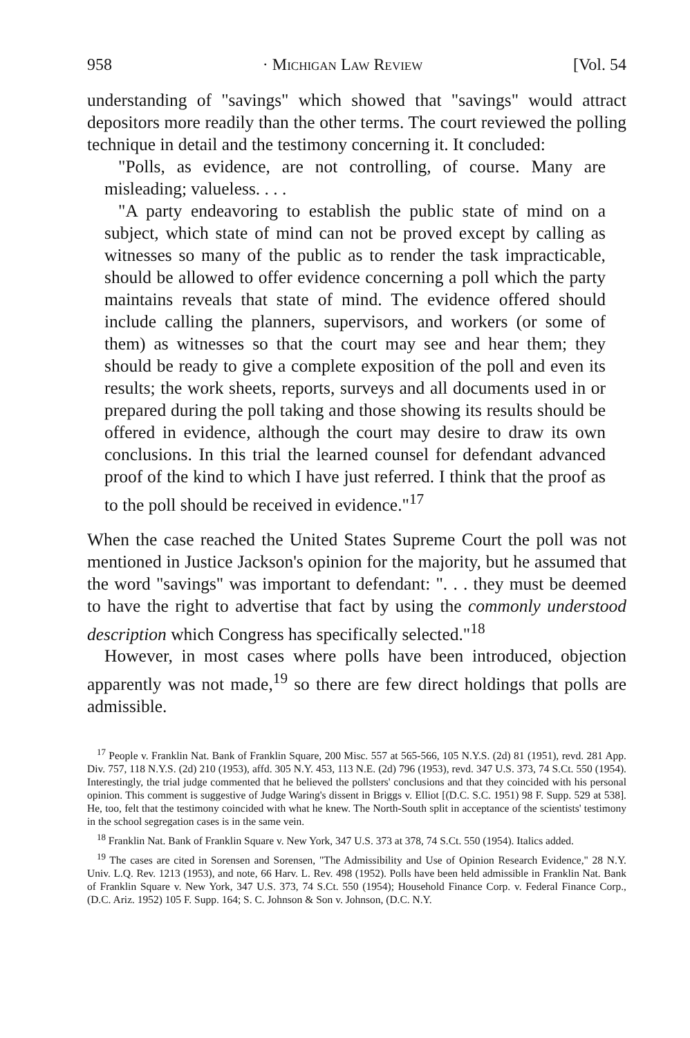958 · Michigan Law Review [Vol. 54
understanding of "savings" which showed that "savings" would attract depositors more readily than the other terms. The court reviewed the polling technique in detail and the testimony concerning it. It concluded:
"Polls, as evidence, are not controlling, of course. Many are misleading; valueless. . . .
"A party endeavoring to establish the public state of mind on a subject, which state of mind can not be proved except by calling as witnesses so many of the public as to render the task impracticable, should be allowed to offer evidence concerning a poll which the party maintains reveals that state of mind. The evidence offered should include calling the planners, supervisors, and workers (or some of them) as witnesses so that the court may see and hear them; they should be ready to give a complete exposition of the poll and even its results; the work sheets, reports, surveys and all documents used in or prepared during the poll taking and those showing its results should be offered in evidence, although the court may desire to draw its own conclusions. In this trial the learned counsel for defendant advanced proof of the kind to which I have just referred. I think that the proof as to the poll should be received in evidence."<sup>17</sup>
When the case reached the United States Supreme Court the poll was not mentioned in Justice Jackson's opinion for the majority, but he assumed that the word "savings" was important to defendant: ". . . they must be deemed to have the right to advertise that fact by using the commonly understood description which Congress has specifically selected."<sup>18</sup>
However, in most cases where polls have been introduced, objection apparently was not made,<sup>19</sup> so there are few direct holdings that polls are admissible.
<sup>17</sup> People v. Franklin Nat. Bank of Franklin Square, 200 Misc. 557 at 565-566, 105 N.Y.S. (2d) 81 (1951), revd. 281 App. Div. 757, 118 N.Y.S. (2d) 210 (1953), affd. 305 N.Y. 453, 113 N.E. (2d) 796 (1953), revd. 347 U.S. 373, 74 S.Ct. 550 (1954). Interestingly, the trial judge commented that he believed the pollsters' conclusions and that they coincided with his personal opinion. This comment is suggestive of Judge Waring's dissent in Briggs v. Elliot [(D.C. S.C. 1951) 98 F. Supp. 529 at 538]. He, too, felt that the testimony coincided with what he knew. The North-South split in acceptance of the scientists' testimony in the school segregation cases is in the same vein.
<sup>18</sup> Franklin Nat. Bank of Franklin Square v. New York, 347 U.S. 373 at 378, 74 S.Ct. 550 (1954). Italics added.
<sup>19</sup> The cases are cited in Sorensen and Sorensen, "The Admissibility and Use of Opinion Research Evidence," 28 N.Y. Univ. L.Q. Rev. 1213 (1953), and note, 66 Harv. L. Rev. 498 (1952). Polls have been held admissible in Franklin Nat. Bank of Franklin Square v. New York, 347 U.S. 373, 74 S.Ct. 550 (1954); Household Finance Corp. v. Federal Finance Corp., (D.C. Ariz. 1952) 105 F. Supp. 164; S. C. Johnson & Son v. Johnson, (D.C. N.Y.